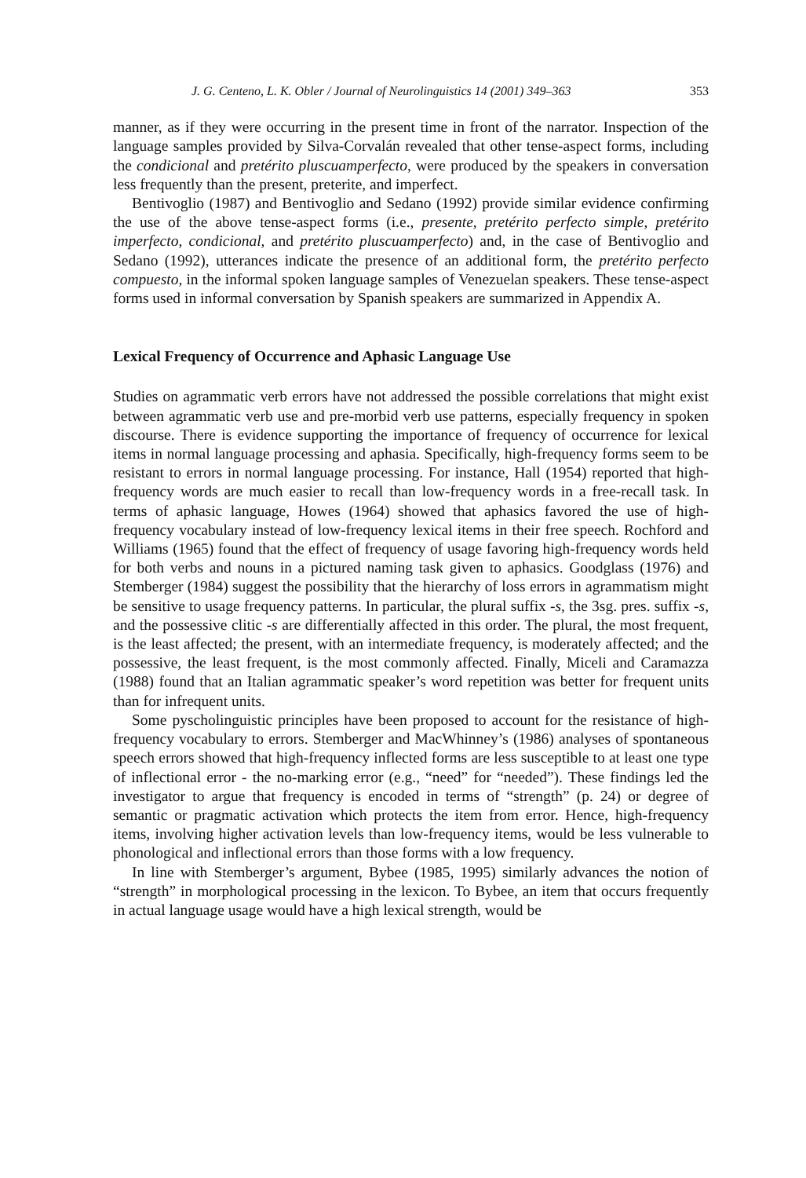J. G. Centeno, L. K. Obler / Journal of Neurolinguistics 14 (2001) 349–363 353
manner, as if they were occurring in the present time in front of the narrator. Inspection of the language samples provided by Silva-Corvalán revealed that other tense-aspect forms, including the condicional and pretérito pluscuamperfecto, were produced by the speakers in conversation less frequently than the present, preterite, and imperfect.
Bentivoglio (1987) and Bentivoglio and Sedano (1992) provide similar evidence confirming the use of the above tense-aspect forms (i.e., presente, pretérito perfecto simple, pretérito imperfecto, condicional, and pretérito pluscuamperfecto) and, in the case of Bentivoglio and Sedano (1992), utterances indicate the presence of an additional form, the pretérito perfecto compuesto, in the informal spoken language samples of Venezuelan speakers. These tense-aspect forms used in informal conversation by Spanish speakers are summarized in Appendix A.
Lexical Frequency of Occurrence and Aphasic Language Use
Studies on agrammatic verb errors have not addressed the possible correlations that might exist between agrammatic verb use and pre-morbid verb use patterns, especially frequency in spoken discourse. There is evidence supporting the importance of frequency of occurrence for lexical items in normal language processing and aphasia. Specifically, high-frequency forms seem to be resistant to errors in normal language processing. For instance, Hall (1954) reported that high-frequency words are much easier to recall than low-frequency words in a free-recall task. In terms of aphasic language, Howes (1964) showed that aphasics favored the use of high-frequency vocabulary instead of low-frequency lexical items in their free speech. Rochford and Williams (1965) found that the effect of frequency of usage favoring high-frequency words held for both verbs and nouns in a pictured naming task given to aphasics. Goodglass (1976) and Stemberger (1984) suggest the possibility that the hierarchy of loss errors in agrammatism might be sensitive to usage frequency patterns. In particular, the plural suffix -s, the 3sg. pres. suffix -s, and the possessive clitic -s are differentially affected in this order. The plural, the most frequent, is the least affected; the present, with an intermediate frequency, is moderately affected; and the possessive, the least frequent, is the most commonly affected. Finally, Miceli and Caramazza (1988) found that an Italian agrammatic speaker’s word repetition was better for frequent units than for infrequent units.
Some pyscholinguistic principles have been proposed to account for the resistance of high-frequency vocabulary to errors. Stemberger and MacWhinney’s (1986) analyses of spontaneous speech errors showed that high-frequency inflected forms are less susceptible to at least one type of inflectional error - the no-marking error (e.g., “need” for “needed”). These findings led the investigator to argue that frequency is encoded in terms of “strength” (p. 24) or degree of semantic or pragmatic activation which protects the item from error. Hence, high-frequency items, involving higher activation levels than low-frequency items, would be less vulnerable to phonological and inflectional errors than those forms with a low frequency.
In line with Stemberger’s argument, Bybee (1985, 1995) similarly advances the notion of “strength” in morphological processing in the lexicon. To Bybee, an item that occurs frequently in actual language usage would have a high lexical strength, would be